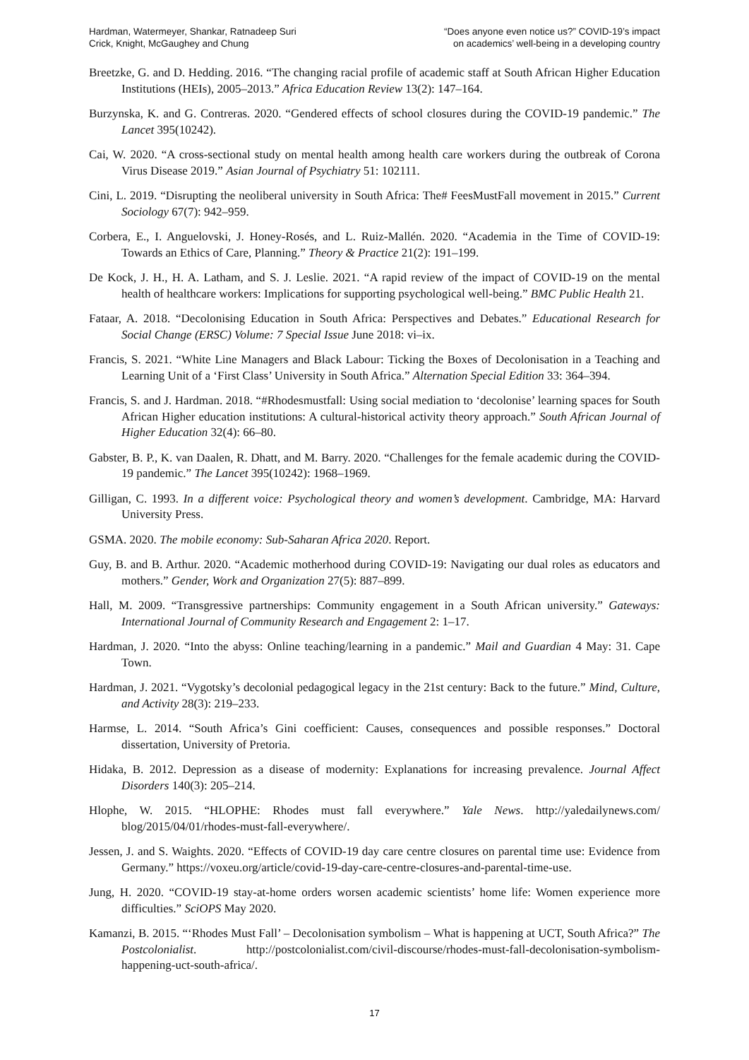Hardman, Watermeyer, Shankar, Ratnadeep Suri
Crick, Knight, McGaughey and Chung
“Does anyone even notice us?” COVID-19’s impact
on academics’ well-being in a developing country
Breetzke, G. and D. Hedding. 2016. “The changing racial profile of academic staff at South African Higher Education Institutions (HEIs), 2005–2013.” Africa Education Review 13(2): 147–164.
Burzynska, K. and G. Contreras. 2020. “Gendered effects of school closures during the COVID-19 pandemic.” The Lancet 395(10242).
Cai, W. 2020. “A cross-sectional study on mental health among health care workers during the outbreak of Corona Virus Disease 2019.” Asian Journal of Psychiatry 51: 102111.
Cini, L. 2019. “Disrupting the neoliberal university in South Africa: The# FeesMustFall movement in 2015.” Current Sociology 67(7): 942–959.
Corbera, E., I. Anguelovski, J. Honey-Rosés, and L. Ruiz-Mallén. 2020. “Academia in the Time of COVID-19: Towards an Ethics of Care, Planning.” Theory & Practice 21(2): 191–199.
De Kock, J. H., H. A. Latham, and S. J. Leslie. 2021. “A rapid review of the impact of COVID-19 on the mental health of healthcare workers: Implications for supporting psychological well-being.” BMC Public Health 21.
Fataar, A. 2018. “Decolonising Education in South Africa: Perspectives and Debates.” Educational Research for Social Change (ERSC) Volume: 7 Special Issue June 2018: vi–ix.
Francis, S. 2021. “White Line Managers and Black Labour: Ticking the Boxes of Decolonisation in a Teaching and Learning Unit of a ‘First Class’ University in South Africa.” Alternation Special Edition 33: 364–394.
Francis, S. and J. Hardman. 2018. “#Rhodesmustfall: Using social mediation to ‘decolonise’ learning spaces for South African Higher education institutions: A cultural-historical activity theory approach.” South African Journal of Higher Education 32(4): 66–80.
Gabster, B. P., K. van Daalen, R. Dhatt, and M. Barry. 2020. “Challenges for the female academic during the COVID-19 pandemic.” The Lancet 395(10242): 1968–1969.
Gilligan, C. 1993. In a different voice: Psychological theory and women’s development. Cambridge, MA: Harvard University Press.
GSMA. 2020. The mobile economy: Sub-Saharan Africa 2020. Report.
Guy, B. and B. Arthur. 2020. “Academic motherhood during COVID-19: Navigating our dual roles as educators and mothers.” Gender, Work and Organization 27(5): 887–899.
Hall, M. 2009. “Transgressive partnerships: Community engagement in a South African university.” Gateways: International Journal of Community Research and Engagement 2: 1–17.
Hardman, J. 2020. “Into the abyss: Online teaching/learning in a pandemic.” Mail and Guardian 4 May: 31. Cape Town.
Hardman, J. 2021. “Vygotsky’s decolonial pedagogical legacy in the 21st century: Back to the future.” Mind, Culture, and Activity 28(3): 219–233.
Harmse, L. 2014. “South Africa’s Gini coefficient: Causes, consequences and possible responses.” Doctoral dissertation, University of Pretoria.
Hidaka, B. 2012. Depression as a disease of modernity: Explanations for increasing prevalence. Journal Affect Disorders 140(3): 205–214.
Hlophe, W. 2015. “HLOPHE: Rhodes must fall everywhere.” Yale News. http://yaledailynews.com/ blog/2015/04/01/rhodes-must-fall-everywhere/.
Jessen, J. and S. Waights. 2020. “Effects of COVID-19 day care centre closures on parental time use: Evidence from Germany.” https://voxeu.org/article/covid-19-day-care-centre-closures-and-parental-time-use.
Jung, H. 2020. “COVID-19 stay-at-home orders worsen academic scientists’ home life: Women experience more difficulties.” SciOPS May 2020.
Kamanzi, B. 2015. “‘Rhodes Must Fall’ – Decolonisation symbolism – What is happening at UCT, South Africa?” The Postcolonialist. http://postcolonialist.com/civil-discourse/rhodes-must-fall-decolonisation-symbolism-happening-uct-south-africa/.
17